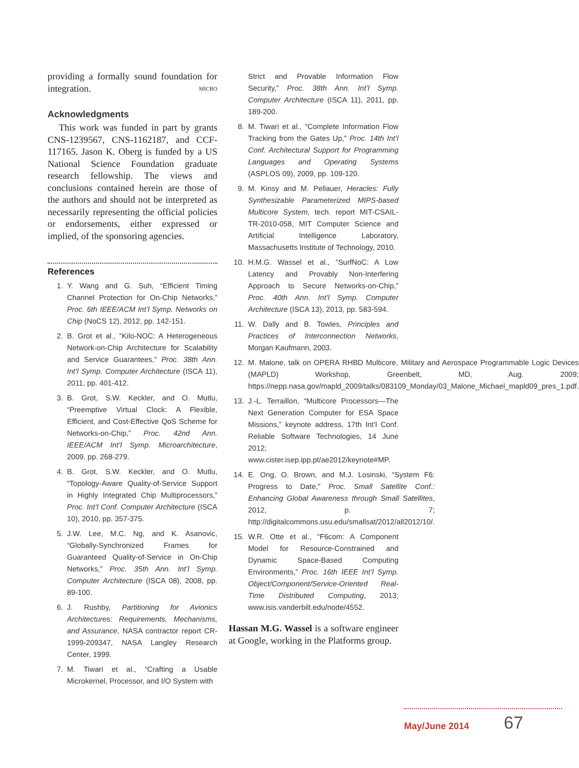providing a formally sound foundation for integration. MICRO
Acknowledgments
This work was funded in part by grants CNS-1239567, CNS-1162187, and CCF-117165. Jason K. Oberg is funded by a US National Science Foundation graduate research fellowship. The views and conclusions contained herein are those of the authors and should not be interpreted as necessarily representing the official policies or endorsements, either expressed or implied, of the sponsoring agencies.
References
1. Y. Wang and G. Suh, “Efficient Timing Channel Protection for On-Chip Networks,” Proc. 6th IEEE/ACM Int’l Symp. Networks on Chip (NoCS 12), 2012, pp. 142-151.
2. B. Grot et al., “Kilo-NOC: A Heterogeneous Network-on-Chip Architecture for Scalability and Service Guarantees,” Proc. 38th Ann. Int’l Symp. Computer Architecture (ISCA 11), 2011, pp. 401-412.
3. B. Grot, S.W. Keckler, and O. Mutlu, “Preemptive Virtual Clock: A Flexible, Efficient, and Cost-Effective QoS Scheme for Networks-on-Chip,” Proc. 42nd Ann. IEEE/ACM Int’l Symp. Microarchitecture, 2009, pp. 268-279.
4. B. Grot, S.W. Keckler, and O. Mutlu, “Topology-Aware Quality-of-Service Support in Highly Integrated Chip Multiprocessors,” Proc. Int’l Conf. Computer Architecture (ISCA 10), 2010, pp. 357-375.
5. J.W. Lee, M.C. Ng, and K. Asanovic, “Globally-Synchronized Frames for Guaranteed Quality-of-Service in On-Chip Networks,” Proc. 35th Ann. Int’l Symp. Computer Architecture (ISCA 08), 2008, pp. 89-100.
6. J. Rushby, Partitioning for Avionics Architectures: Requirements, Mechanisms, and Assurance, NASA contractor report CR-1999-209347, NASA Langley Research Center, 1999.
7. M. Tiwari et al., “Crafting a Usable Microkernel, Processor, and I/O System with
Strict and Provable Information Flow Security,” Proc. 38th Ann. Int’l Symp. Computer Architecture (ISCA 11), 2011, pp. 189-200.
8. M. Tiwari et al., “Complete Information Flow Tracking from the Gates Up,” Proc. 14th Int’l Conf. Architectural Support for Programming Languages and Operating Systems (ASPLOS 09), 2009, pp. 109-120.
9. M. Kinsy and M. Pellauer, Heracles: Fully Synthesizable Parameterized MIPS-based Multicore System, tech. report MIT-CSAIL-TR-2010-058, MIT Computer Science and Artificial Intelligence Laboratory, Massachusetts Institute of Technology, 2010.
10. H.M.G. Wassel et al., “SurfNoC: A Low Latency and Provably Non-Interfering Approach to Secure Networks-on-Chip,” Proc. 40th Ann. Int’l Symp. Computer Architecture (ISCA 13), 2013, pp. 583-594.
11. W. Dally and B. Towles, Principles and Practices of Interconnection Networks, Morgan Kaufmann, 2003.
12. M. Malone, talk on OPERA RHBD Multicore, Military and Aerospace Programmable Logic Devices (MAPLD) Workshop, Greenbelt, MD, Aug. 2009; https://nepp.nasa.gov/mapld_2009/talks/083109_Monday/03_Malone_Michael_mapld09_pres_1.pdf.
13. J.-L. Terraillon, “Multicore Processors—The Next Generation Computer for ESA Space Missions,” keynote address, 17th Int’l Conf. Reliable Software Technologies, 14 June 2012; www.cister.isep.ipp.pt/ae2012/keynote#MP.
14. E. Ong, O. Brown, and M.J. Losinski, “System F6: Progress to Date,” Proc. Small Satellite Conf.: Enhancing Global Awareness through Small Satellites, 2012, p. 7; http://digitalcommons.usu.edu/smallsat/2012/all2012/10/.
15. W.R. Otte et al., “F6com: A Component Model for Resource-Constrained and Dynamic Space-Based Computing Environments,” Proc. 16th IEEE Int’l Symp. Object/Component/Service-Oriented Real-Time Distributed Computing, 2013; www.isis.vanderbilt.edu/node/4552.
Hassan M.G. Wassel is a software engineer at Google, working in the Platforms group.
May/June 2014 67